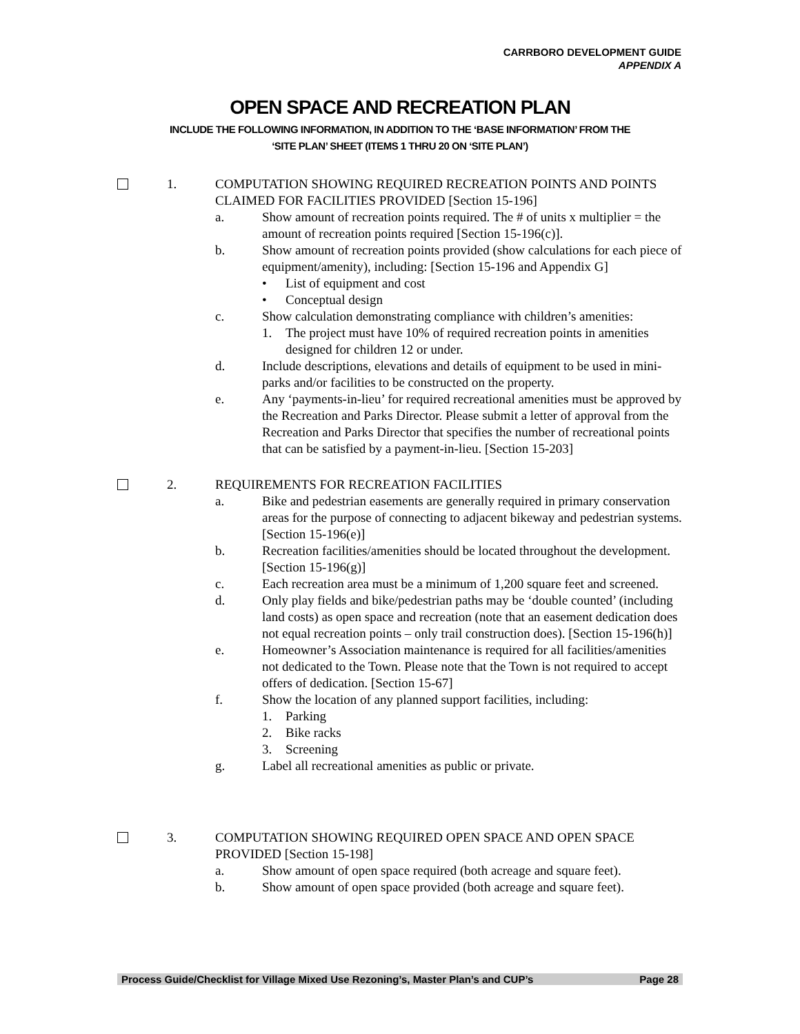CARRBORO DEVELOPMENT GUIDE
APPENDIX A
OPEN SPACE AND RECREATION PLAN
INCLUDE THE FOLLOWING INFORMATION, IN ADDITION TO THE ‘BASE INFORMATION’ FROM THE
‘SITE PLAN’ SHEET (ITEMS 1 THRU 20 ON ‘SITE PLAN’)
1. COMPUTATION SHOWING REQUIRED RECREATION POINTS AND POINTS CLAIMED FOR FACILITIES PROVIDED [Section 15-196]
a. Show amount of recreation points required. The # of units x multiplier = the amount of recreation points required [Section 15-196(c)].
b. Show amount of recreation points provided (show calculations for each piece of equipment/amenity), including: [Section 15-196 and Appendix G]
• List of equipment and cost
• Conceptual design
c. Show calculation demonstrating compliance with children’s amenities:
1. The project must have 10% of required recreation points in amenities designed for children 12 or under.
d. Include descriptions, elevations and details of equipment to be used in mini-parks and/or facilities to be constructed on the property.
e. Any ‘payments-in-lieu’ for required recreational amenities must be approved by the Recreation and Parks Director. Please submit a letter of approval from the Recreation and Parks Director that specifies the number of recreational points that can be satisfied by a payment-in-lieu. [Section 15-203]
2. REQUIREMENTS FOR RECREATION FACILITIES
a. Bike and pedestrian easements are generally required in primary conservation areas for the purpose of connecting to adjacent bikeway and pedestrian systems. [Section 15-196(e)]
b. Recreation facilities/amenities should be located throughout the development. [Section 15-196(g)]
c. Each recreation area must be a minimum of 1,200 square feet and screened.
d. Only play fields and bike/pedestrian paths may be ‘double counted’ (including land costs) as open space and recreation (note that an easement dedication does not equal recreation points – only trail construction does). [Section 15-196(h)]
e. Homeowner’s Association maintenance is required for all facilities/amenities not dedicated to the Town. Please note that the Town is not required to accept offers of dedication. [Section 15-67]
f. Show the location of any planned support facilities, including:
1. Parking
2. Bike racks
3. Screening
g. Label all recreational amenities as public or private.
3. COMPUTATION SHOWING REQUIRED OPEN SPACE AND OPEN SPACE PROVIDED [Section 15-198]
a. Show amount of open space required (both acreage and square feet).
b. Show amount of open space provided (both acreage and square feet).
Process Guide/Checklist for Village Mixed Use Rezoning’s, Master Plan’s and CUP’s Page 28